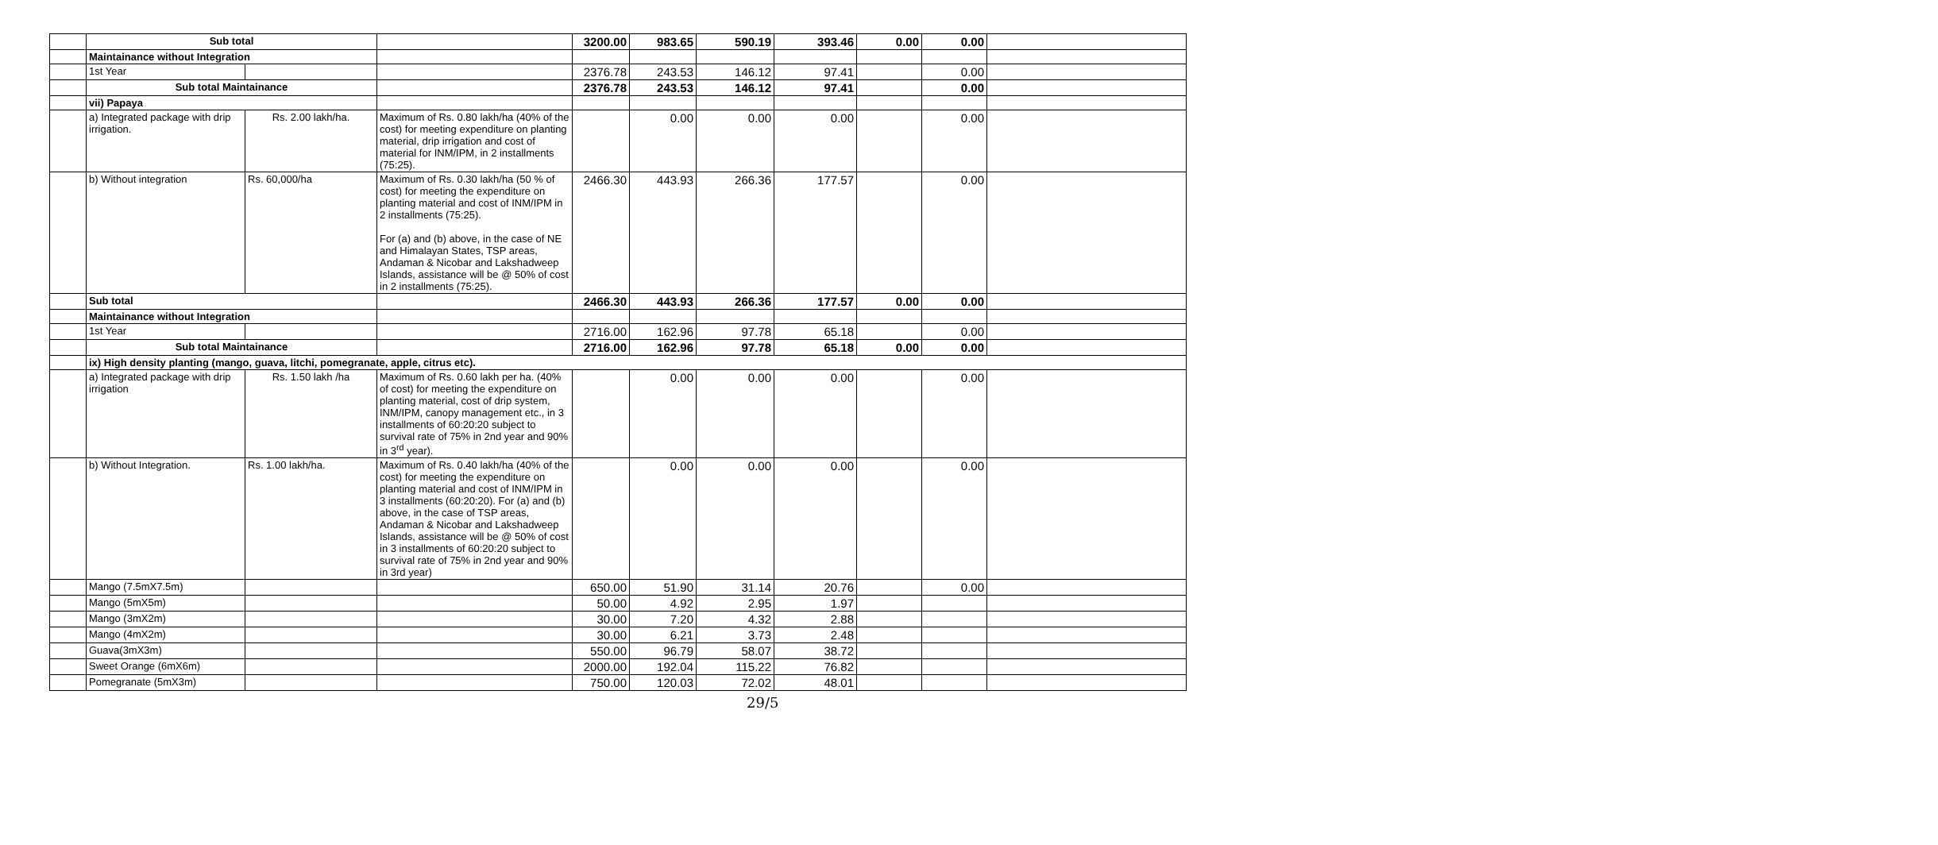| | Sub total | | | 3200.00 | 983.65 | 590.19 | 393.46 | 0.00 | 0.00 | |
| | Maintainance without Integration | | | | | | | | | |
| | 1st Year | | | 2376.78 | 243.53 | 146.12 | 97.41 | | 0.00 | |
| | Sub total Maintainance | | | 2376.78 | 243.53 | 146.12 | 97.41 | | 0.00 | |
| | vii) Papaya | | | | | | | | | |
| | a) Integrated package with drip irrigation. | Rs. 2.00 lakh/ha. | Maximum of Rs. 0.80 lakh/ha (40% of the cost) for meeting expenditure on planting material, drip irrigation and cost of material for INM/IPM, in 2 installments (75:25). | | 0.00 | 0.00 | 0.00 | | 0.00 | |
| | b) Without integration | Rs. 60,000/ha | Maximum of Rs. 0.30 lakh/ha (50 % of cost) for meeting the expenditure on planting material and cost of INM/IPM in 2 installments (75:25). For (a) and (b) above, in the case of NE and Himalayan States, TSP areas, Andaman & Nicobar and Lakshadweep Islands, assistance will be @ 50% of cost in 2 installments (75:25). | 2466.30 | 443.93 | 266.36 | 177.57 | | 0.00 | |
| | Sub total | | | 2466.30 | 443.93 | 266.36 | 177.57 | 0.00 | 0.00 | |
| | Maintainance without Integration | | | | | | | | | |
| | 1st Year | | | 2716.00 | 162.96 | 97.78 | 65.18 | | 0.00 | |
| | Sub total Maintainance | | | 2716.00 | 162.96 | 97.78 | 65.18 | 0.00 | 0.00 | |
| | ix) High density planting (mango, guava, litchi, pomegranate, apple, citrus etc). | | | | | | | | | |
| | a) Integrated package with drip irrigation | Rs. 1.50 lakh /ha | Maximum of Rs. 0.60 lakh per ha. (40% of cost) for meeting the expenditure on planting material, cost of drip system, INM/IPM, canopy management etc., in 3 installments of 60:20:20 subject to survival rate of 75% in 2nd year and 90% in 3<sup>rd</sup> year). | | 0.00 | 0.00 | 0.00 | | 0.00 | |
| | b) Without Integration. | Rs. 1.00 lakh/ha. | Maximum of Rs. 0.40 lakh/ha (40% of the cost) for meeting the expenditure on planting material and cost of INM/IPM in 3 installments (60:20:20). For (a) and (b) above, in the case of TSP areas, Andaman & Nicobar and Lakshadweep Islands, assistance will be @ 50% of cost in 3 installments of 60:20:20 subject to survival rate of 75% in 2nd year and 90% in 3rd year) | | 0.00 | 0.00 | 0.00 | | 0.00 | |
| | Mango (7.5mX7.5m) | | | 650.00 | 51.90 | 31.14 | 20.76 | | 0.00 | |
| | Mango (5mX5m) | | | 50.00 | 4.92 | 2.95 | 1.97 | | | |
| | Mango (3mX2m) | | | 30.00 | 7.20 | 4.32 | 2.88 | | | |
| | Mango (4mX2m) | | | 30.00 | 6.21 | 3.73 | 2.48 | | | |
| | Guava(3mX3m) | | | 550.00 | 96.79 | 58.07 | 38.72 | | | |
| | Sweet Orange (6mX6m) | | | 2000.00 | 192.04 | 115.22 | 76.82 | | | |
| | Pomegranate (5mX3m) | | | 750.00 | 120.03 | 72.02 | 48.01 | | | |
29/5